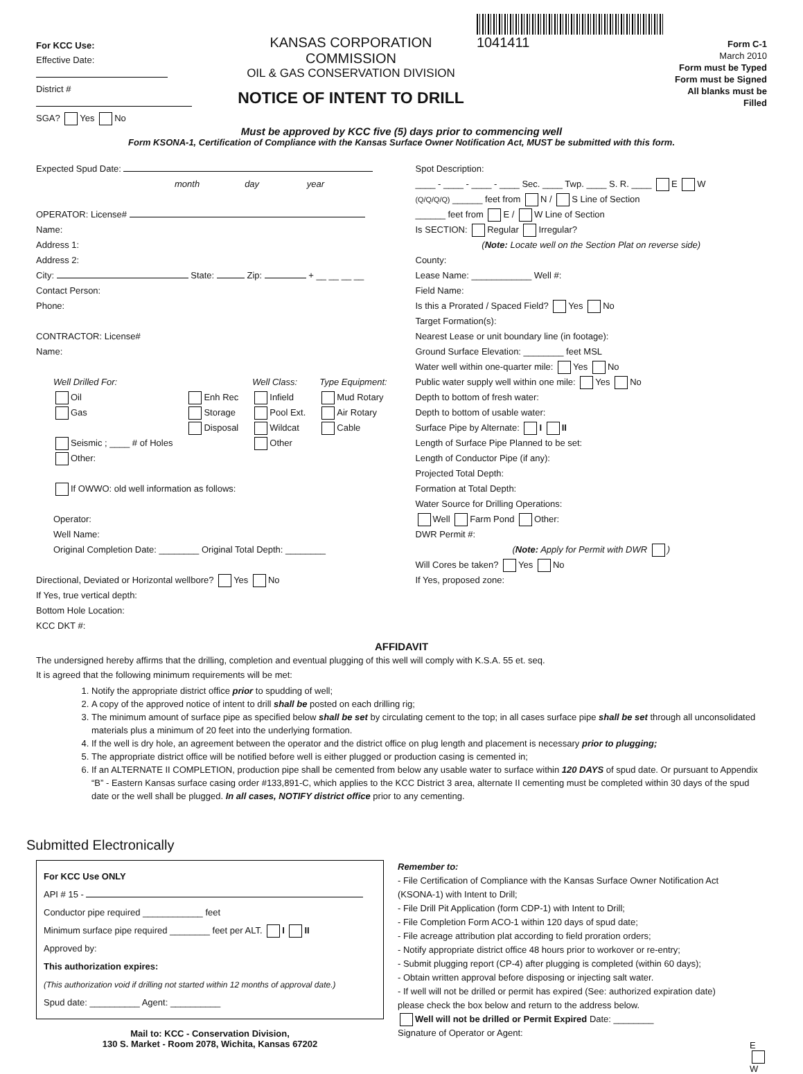For KCC Use:
Effective Date:
District #
SGA? Yes No
KANSAS CORPORATION COMMISSION
OIL & GAS CONSERVATION DIVISION
NOTICE OF INTENT TO DRILL
1041411
Form C-1
March 2010
Form must be Typed
Form must be Signed
All blanks must be Filled
Must be approved by KCC five (5) days prior to commencing well
Form KSONA-1, Certification of Compliance with the Kansas Surface Owner Notification Act, MUST be submitted with this form.
Expected Spud Date:
month day year
OPERATOR: License#
Name:
Address 1:
Address 2:
City: State: Zip: + __ __ __ __
Contact Person:
Phone:
CONTRACTOR: License#
Name:
Well Drilled For:
Oil
Gas
Seismic ; ____ # of Holes
Enh Rec
Storage
Disposal
Well Class:
Infield
Pool Ext.
Wildcat
Other
Type Equipment:
Mud Rotary
Air Rotary
Cable
Other:
If OWWO: old well information as follows:
Operator:
Well Name:
Original Completion Date: ________ Original Total Depth: ________
Directional, Deviated or Horizontal wellbore? Yes No
If Yes, true vertical depth:
Bottom Hole Location:
KCC DKT #:
Spot Description:
____ - ____ - ____ - ____ Sec. ____ Twp. ____ S. R. ____ E W
(Q/Q/Q/Q) ______ feet from N / S Line of Section
______ feet from E / W Line of Section
Is SECTION: Regular Irregular?
(Note: Locate well on the Section Plat on reverse side)
County:
Lease Name: ____________ Well #:
Field Name:
Is this a Prorated / Spaced Field? Yes No
Target Formation(s):
Nearest Lease or unit boundary line (in footage):
Ground Surface Elevation: ________ feet MSL
Water well within one-quarter mile: Yes No
Public water supply well within one mile: Yes No
Depth to bottom of fresh water:
Depth to bottom of usable water:
Surface Pipe by Alternate: I II
Length of Surface Pipe Planned to be set:
Length of Conductor Pipe (if any):
Projected Total Depth:
Formation at Total Depth:
Water Source for Drilling Operations:
Well Farm Pond Other:
DWR Permit #:
(Note: Apply for Permit with DWR )
Will Cores be taken? Yes No
If Yes, proposed zone:
AFFIDAVIT
The undersigned hereby affirms that the drilling, completion and eventual plugging of this well will comply with K.S.A. 55 et. seq.
It is agreed that the following minimum requirements will be met:
1. Notify the appropriate district office prior to spudding of well;
2. A copy of the approved notice of intent to drill shall be posted on each drilling rig;
3. The minimum amount of surface pipe as specified below shall be set by circulating cement to the top; in all cases surface pipe shall be set through all unconsolidated materials plus a minimum of 20 feet into the underlying formation.
4. If the well is dry hole, an agreement between the operator and the district office on plug length and placement is necessary prior to plugging;
5. The appropriate district office will be notified before well is either plugged or production casing is cemented in;
6. If an ALTERNATE II COMPLETION, production pipe shall be cemented from below any usable water to surface within 120 DAYS of spud date. Or pursuant to Appendix “B” - Eastern Kansas surface casing order #133,891-C, which applies to the KCC District 3 area, alternate II cementing must be completed within 30 days of the spud date or the well shall be plugged. In all cases, NOTIFY district office prior to any cementing.
Submitted Electronically
For KCC Use ONLY
API # 15 -
Conductor pipe required ____________ feet
Minimum surface pipe required ________ feet per ALT. I II
Approved by:
This authorization expires:
(This authorization void if drilling not started within 12 months of approval date.)
Spud date: __________ Agent: __________
Mail to: KCC - Conservation Division,
130 S. Market - Room 2078, Wichita, Kansas 67202
Remember to:
- File Certification of Compliance with the Kansas Surface Owner Notification Act (KSONA-1) with Intent to Drill;
- File Drill Pit Application (form CDP-1) with Intent to Drill;
- File Completion Form ACO-1 within 120 days of spud date;
- File acreage attribution plat according to field proration orders;
- Notify appropriate district office 48 hours prior to workover or re-entry;
- Submit plugging report (CP-4) after plugging is completed (within 60 days);
- Obtain written approval before disposing or injecting salt water.
- If well will not be drilled or permit has expired (See: authorized expiration date) please check the box below and return to the address below.
Well will not be drilled or Permit Expired Date: ________
Signature of Operator or Agent:
E
W